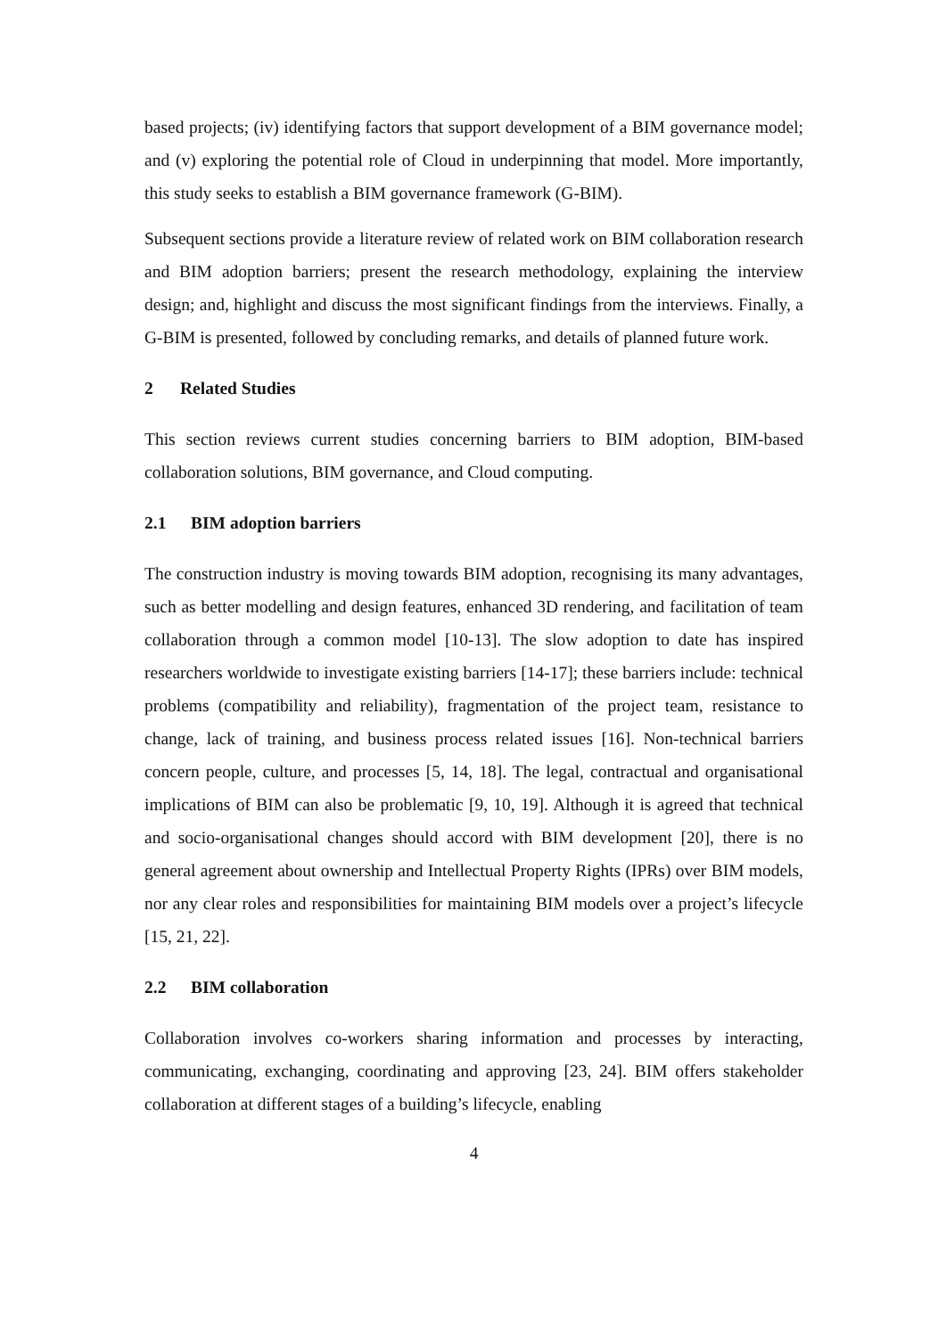based projects; (iv) identifying factors that support development of a BIM governance model; and (v) exploring the potential role of Cloud in underpinning that model. More importantly, this study seeks to establish a BIM governance framework (G-BIM).
Subsequent sections provide a literature review of related work on BIM collaboration research and BIM adoption barriers; present the research methodology, explaining the interview design; and, highlight and discuss the most significant findings from the interviews. Finally, a G-BIM is presented, followed by concluding remarks, and details of planned future work.
2 Related Studies
This section reviews current studies concerning barriers to BIM adoption, BIM-based collaboration solutions, BIM governance, and Cloud computing.
2.1 BIM adoption barriers
The construction industry is moving towards BIM adoption, recognising its many advantages, such as better modelling and design features, enhanced 3D rendering, and facilitation of team collaboration through a common model [10-13]. The slow adoption to date has inspired researchers worldwide to investigate existing barriers [14-17]; these barriers include: technical problems (compatibility and reliability), fragmentation of the project team, resistance to change, lack of training, and business process related issues [16]. Non-technical barriers concern people, culture, and processes [5, 14, 18]. The legal, contractual and organisational implications of BIM can also be problematic [9, 10, 19]. Although it is agreed that technical and socio-organisational changes should accord with BIM development [20], there is no general agreement about ownership and Intellectual Property Rights (IPRs) over BIM models, nor any clear roles and responsibilities for maintaining BIM models over a project’s lifecycle [15, 21, 22].
2.2 BIM collaboration
Collaboration involves co-workers sharing information and processes by interacting, communicating, exchanging, coordinating and approving [23, 24]. BIM offers stakeholder collaboration at different stages of a building’s lifecycle, enabling
4